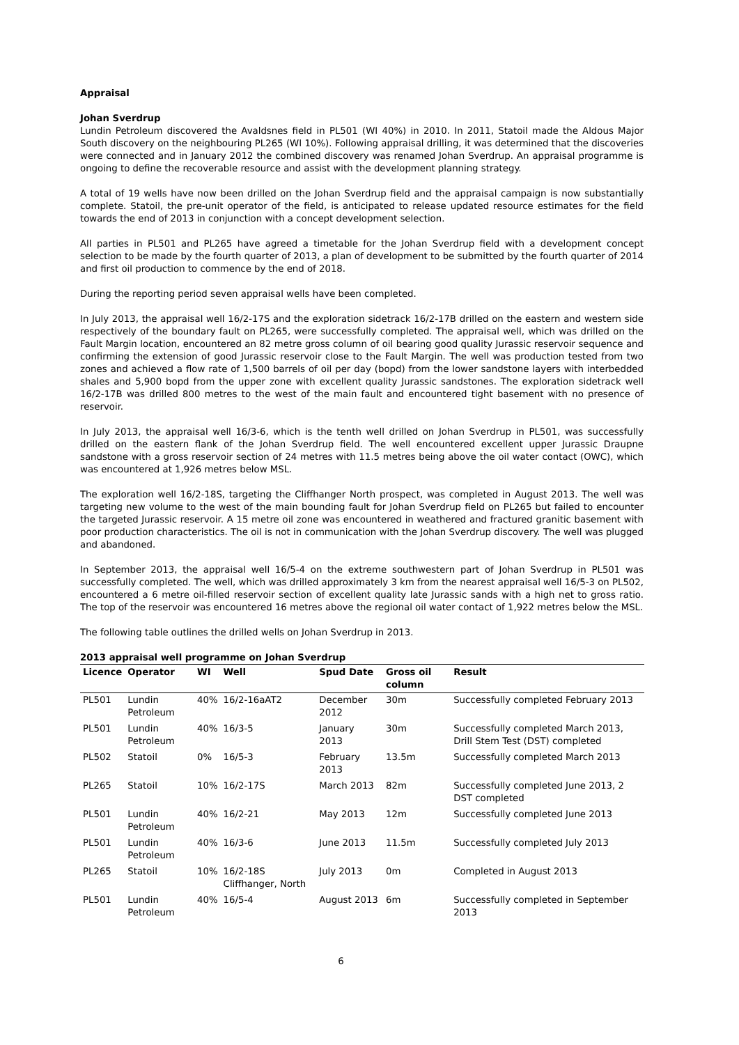Appraisal
Johan Sverdrup
Lundin Petroleum discovered the Avaldsnes field in PL501 (WI 40%) in 2010. In 2011, Statoil made the Aldous Major South discovery on the neighbouring PL265 (WI 10%). Following appraisal drilling, it was determined that the discoveries were connected and in January 2012 the combined discovery was renamed Johan Sverdrup. An appraisal programme is ongoing to define the recoverable resource and assist with the development planning strategy.
A total of 19 wells have now been drilled on the Johan Sverdrup field and the appraisal campaign is now substantially complete. Statoil, the pre-unit operator of the field, is anticipated to release updated resource estimates for the field towards the end of 2013 in conjunction with a concept development selection.
All parties in PL501 and PL265 have agreed a timetable for the Johan Sverdrup field with a development concept selection to be made by the fourth quarter of 2013, a plan of development to be submitted by the fourth quarter of 2014 and first oil production to commence by the end of 2018.
During the reporting period seven appraisal wells have been completed.
In July 2013, the appraisal well 16/2-17S and the exploration sidetrack 16/2-17B drilled on the eastern and western side respectively of the boundary fault on PL265, were successfully completed. The appraisal well, which was drilled on the Fault Margin location, encountered an 82 metre gross column of oil bearing good quality Jurassic reservoir sequence and confirming the extension of good Jurassic reservoir close to the Fault Margin. The well was production tested from two zones and achieved a flow rate of 1,500 barrels of oil per day (bopd) from the lower sandstone layers with interbedded shales and 5,900 bopd from the upper zone with excellent quality Jurassic sandstones. The exploration sidetrack well 16/2-17B was drilled 800 metres to the west of the main fault and encountered tight basement with no presence of reservoir.
In July 2013, the appraisal well 16/3-6, which is the tenth well drilled on Johan Sverdrup in PL501, was successfully drilled on the eastern flank of the Johan Sverdrup field. The well encountered excellent upper Jurassic Draupne sandstone with a gross reservoir section of 24 metres with 11.5 metres being above the oil water contact (OWC), which was encountered at 1,926 metres below MSL.
The exploration well 16/2-18S, targeting the Cliffhanger North prospect, was completed in August 2013. The well was targeting new volume to the west of the main bounding fault for Johan Sverdrup field on PL265 but failed to encounter the targeted Jurassic reservoir. A 15 metre oil zone was encountered in weathered and fractured granitic basement with poor production characteristics. The oil is not in communication with the Johan Sverdrup discovery. The well was plugged and abandoned.
In September 2013, the appraisal well 16/5-4 on the extreme southwestern part of Johan Sverdrup in PL501 was successfully completed. The well, which was drilled approximately 3 km from the nearest appraisal well 16/5-3 on PL502, encountered a 6 metre oil-filled reservoir section of excellent quality late Jurassic sands with a high net to gross ratio. The top of the reservoir was encountered 16 metres above the regional oil water contact of 1,922 metres below the MSL.
The following table outlines the drilled wells on Johan Sverdrup in 2013.
2013 appraisal well programme on Johan Sverdrup
| Licence | Operator | WI | Well | Spud Date | Gross oil column | Result |
| --- | --- | --- | --- | --- | --- | --- |
| PL501 | Lundin Petroleum | 40% | 16/2-16aAT2 | December 2012 | 30m | Successfully completed February 2013 |
| PL501 | Lundin Petroleum | 40% | 16/3-5 | January 2013 | 30m | Successfully completed March 2013, Drill Stem Test (DST) completed |
| PL502 | Statoil | 0% | 16/5-3 | February 2013 | 13.5m | Successfully completed March 2013 |
| PL265 | Statoil | 10% | 16/2-17S | March 2013 | 82m | Successfully completed June 2013, 2 DST completed |
| PL501 | Lundin Petroleum | 40% | 16/2-21 | May 2013 | 12m | Successfully completed June 2013 |
| PL501 | Lundin Petroleum | 40% | 16/3-6 | June 2013 | 11.5m | Successfully completed July 2013 |
| PL265 | Statoil | 10% | 16/2-18S Cliffhanger, North | July 2013 | 0m | Completed in August 2013 |
| PL501 | Lundin Petroleum | 40% | 16/5-4 | August 2013 | 6m | Successfully completed in September 2013 |
6